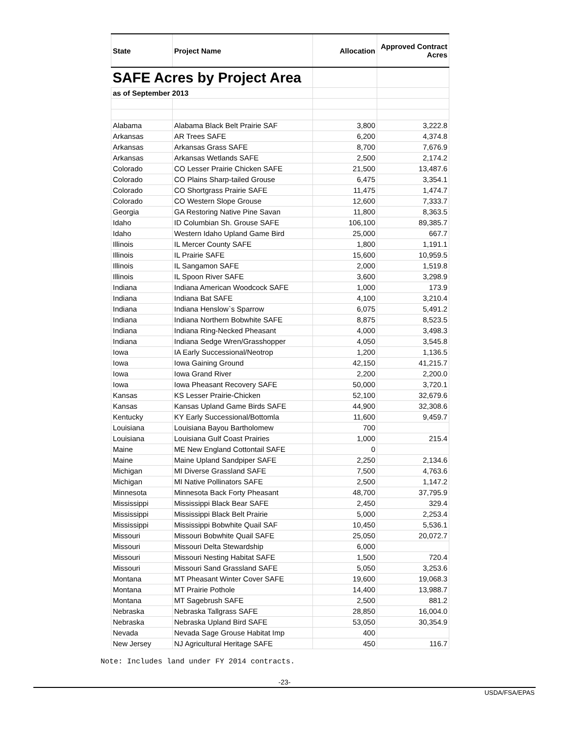| SAFE Acres by Project Area | | | |
| as of September 2013 | | | |
| State | Project Name | Allocation | Approved Contract Acres |
| Alabama | Alabama Black Belt Prairie SAF | 3,800 | 3,222.8 |
| Arkansas | AR Trees SAFE | 6,200 | 4,374.8 |
| Arkansas | Arkansas Grass SAFE | 8,700 | 7,676.9 |
| Arkansas | Arkansas Wetlands SAFE | 2,500 | 2,174.2 |
| Colorado | CO Lesser Prairie Chicken SAFE | 21,500 | 13,487.6 |
| Colorado | CO Plains Sharp-tailed Grouse | 6,475 | 3,354.1 |
| Colorado | CO Shortgrass Prairie SAFE | 11,475 | 1,474.7 |
| Colorado | CO Western Slope Grouse | 12,600 | 7,333.7 |
| Georgia | GA Restoring Native Pine Savan | 11,800 | 8,363.5 |
| Idaho | ID Columbian Sh. Grouse SAFE | 106,100 | 89,385.7 |
| Idaho | Western Idaho Upland Game Bird | 25,000 | 667.7 |
| Illinois | IL Mercer County SAFE | 1,800 | 1,191.1 |
| Illinois | IL Prairie SAFE | 15,600 | 10,959.5 |
| Illinois | IL Sangamon SAFE | 2,000 | 1,519.8 |
| Illinois | IL Spoon River SAFE | 3,600 | 3,298.9 |
| Indiana | Indiana American Woodcock SAFE | 1,000 | 173.9 |
| Indiana | Indiana Bat SAFE | 4,100 | 3,210.4 |
| Indiana | Indiana Henslow`s Sparrow | 6,075 | 5,491.2 |
| Indiana | Indiana Northern Bobwhite SAFE | 8,875 | 8,523.5 |
| Indiana | Indiana Ring-Necked Pheasant | 4,000 | 3,498.3 |
| Indiana | Indiana Sedge Wren/Grasshopper | 4,050 | 3,545.8 |
| Iowa | IA Early Successional/Neotrop | 1,200 | 1,136.5 |
| Iowa | Iowa Gaining Ground | 42,150 | 41,215.7 |
| Iowa | Iowa Grand River | 2,200 | 2,200.0 |
| Iowa | Iowa Pheasant Recovery SAFE | 50,000 | 3,720.1 |
| Kansas | KS Lesser Prairie-Chicken | 52,100 | 32,679.6 |
| Kansas | Kansas Upland Game Birds SAFE | 44,900 | 32,308.6 |
| Kentucky | KY Early Successional/Bottomla | 11,600 | 9,459.7 |
| Louisiana | Louisiana Bayou Bartholomew | 700 | |
| Louisiana | Louisiana Gulf Coast Prairies | 1,000 | 215.4 |
| Maine | ME New England Cottontail SAFE | 0 | |
| Maine | Maine Upland Sandpiper SAFE | 2,250 | 2,134.6 |
| Michigan | MI Diverse Grassland SAFE | 7,500 | 4,763.6 |
| Michigan | MI Native Pollinators SAFE | 2,500 | 1,147.2 |
| Minnesota | Minnesota Back Forty Pheasant | 48,700 | 37,795.9 |
| Mississippi | Mississippi Black Bear SAFE | 2,450 | 329.4 |
| Mississippi | Mississippi Black Belt Prairie | 5,000 | 2,253.4 |
| Mississippi | Mississippi Bobwhite Quail SAF | 10,450 | 5,536.1 |
| Missouri | Missouri Bobwhite Quail SAFE | 25,050 | 20,072.7 |
| Missouri | Missouri Delta Stewardship | 6,000 | |
| Missouri | Missouri Nesting Habitat SAFE | 1,500 | 720.4 |
| Missouri | Missouri Sand Grassland SAFE | 5,050 | 3,253.6 |
| Montana | MT Pheasant Winter Cover SAFE | 19,600 | 19,068.3 |
| Montana | MT Prairie Pothole | 14,400 | 13,988.7 |
| Montana | MT Sagebrush SAFE | 2,500 | 881.2 |
| Nebraska | Nebraska Tallgrass SAFE | 28,850 | 16,004.0 |
| Nebraska | Nebraska Upland Bird SAFE | 53,050 | 30,354.9 |
| Nevada | Nevada Sage Grouse Habitat Imp | 400 | |
| New Jersey | NJ Agricultural Heritage SAFE | 450 | 116.7 |
Note: Includes land under FY 2014 contracts.
-23-
USDA/FSA/EPAS